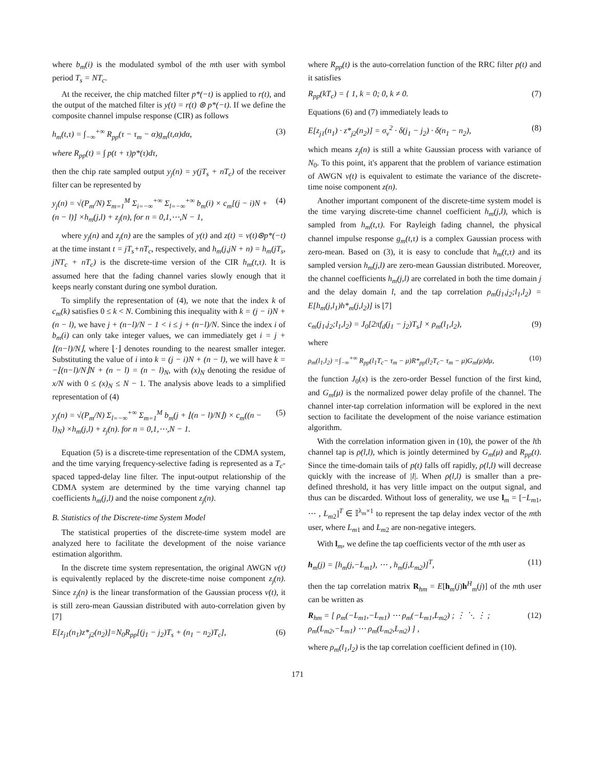where b<sub>m</sub>(i) is the modulated symbol of the mth user with symbol period T<sub>s</sub> = NT<sub>c</sub>.
At the receiver, the chip matched filter p*(−t) is applied to r(t), and the output of the matched filter is y(t) = r(t) ⊛ p*(−t). If we define the composite channel impulse response (CIR) as follows
h<sub>m</sub>(t,τ) = ∫<sub>−∞</sub><sup>+∞</sup> R<sub>pp</sub>(τ − τ<sub>m</sub> − α)g<sub>m</sub>(t,α)dα, (3)
where R<sub>pp</sub>(t) = ∫ p(t + τ)p*(τ)dτ,
then the chip rate sampled output y<sub>j</sub>(n) = y(jT<sub>s</sub> + nT<sub>c</sub>) of the receiver filter can be represented by
y<sub>j</sub>(n) = √(P<sub>m</sub>/N) Σ<sub>m=1</sub><sup>M</sup> Σ<sub>i=−∞</sub><sup>+∞</sup> Σ<sub>l=−∞</sub><sup>+∞</sup> b<sub>m</sub>(i) × c<sub>m</sub>[(j − i)N + (n − l)] ×h<sub>m</sub>(j,l) + z<sub>j</sub>(n), for n = 0,1,⋯,N − 1, (4)
where y<sub>j</sub>(n) and z<sub>j</sub>(n) are the samples of y(t) and z(t) = v(t)⊛p*(−t) at the time instant t = jT<sub>s</sub>+nT<sub>c</sub>, respectively, and h<sub>m</sub>(j,jN + n) = h<sub>m</sub>(jT<sub>s</sub>, jNT<sub>c</sub> + nT<sub>c</sub>) is the discrete-time version of the CIR h<sub>m</sub>(t,τ). It is assumed here that the fading channel varies slowly enough that it keeps nearly constant during one symbol duration.
To simplify the representation of (4), we note that the index k of c<sub>m</sub>(k) satisfies 0 ≤ k < N. Combining this inequality with k = (j − i)N + (n − l), we have j + (n−l)/N − 1 < i ≤ j + (n−l)/N. Since the index i of b<sub>m</sub>(i) can only take integer values, we can immediately get i = j + ⌊(n−l)/N⌋, where ⌊·⌋ denotes rounding to the nearest smaller integer. Substituting the value of i into k = (j − i)N + (n − l), we will have k = −⌊(n−l)/N⌋N + (n − l) = (n − l)<sub>N</sub>, with (x)<sub>N</sub> denoting the residue of x/N with 0 ≤ (x)<sub>N</sub> ≤ N − 1. The analysis above leads to a simplified representation of (4)
y<sub>j</sub>(n) = √(P<sub>m</sub>/N) Σ<sub>l=−∞</sub><sup>+∞</sup> Σ<sub>m=1</sub><sup>M</sup> b<sub>m</sub>(j + ⌊(n − l)/N⌋) × c<sub>m</sub>((n − l)<sub>N</sub>) ×h<sub>m</sub>(j,l) + z<sub>j</sub>(n). for n = 0,1,⋯,N − 1. (5)
Equation (5) is a discrete-time representation of the CDMA system, and the time varying frequency-selective fading is represented as a T<sub>c</sub>-spaced tapped-delay line filter. The input-output relationship of the CDMA system are determined by the time varying channel tap coefficients h<sub>m</sub>(j,l) and the noise component z<sub>j</sub>(n).
B. Statistics of the Discrete-time System Model
The statistical properties of the discrete-time system model are analyzed here to facilitate the development of the noise variance estimation algorithm.
In the discrete time system representation, the original AWGN v(t) is equivalently replaced by the discrete-time noise component z<sub>j</sub>(n). Since z<sub>j</sub>(n) is the linear transformation of the Gaussian process v(t), it is still zero-mean Gaussian distributed with auto-correlation given by [7]
E[z<sub>j1</sub>(n<sub>1</sub>)z*<sub>j2</sub>(n<sub>2</sub>)]=N<sub>0</sub>R<sub>pp</sub>[(j<sub>1</sub> − j<sub>2</sub>)T<sub>s</sub> + (n<sub>1</sub> − n<sub>2</sub>)T<sub>c</sub>], (6)
where R<sub>pp</sub>(t) is the auto-correlation function of the RRC filter p(t) and it satisfies
R<sub>pp</sub>(kT<sub>c</sub>) = { 1, k = 0; 0, k ≠ 0. (7)
Equations (6) and (7) immediately leads to
E[z<sub>j1</sub>(n<sub>1</sub>) · z*<sub>j2</sub>(n<sub>2</sub>)] = σ<sub>v</sub><sup>2</sup> · δ(j<sub>1</sub> − j<sub>2</sub>) · δ(n<sub>1</sub> − n<sub>2</sub>), (8)
which means z<sub>j</sub>(n) is still a white Gaussian process with variance of N<sub>0</sub>. To this point, it's apparent that the problem of variance estimation of AWGN v(t) is equivalent to estimate the variance of the discrete-time noise component z(n).
Another important component of the discrete-time system model is the time varying discrete-time channel coefficient h<sub>m</sub>(j,l), which is sampled from h<sub>m</sub>(t,τ). For Rayleigh fading channel, the physical channel impulse response g<sub>m</sub>(t,τ) is a complex Gaussian process with zero-mean. Based on (3), it is easy to conclude that h<sub>m</sub>(t,τ) and its sampled version h<sub>m</sub>(j,l) are zero-mean Gaussian distributed. Moreover, the channel coefficients h<sub>m</sub>(j,l) are correlated in both the time domain j and the delay domain l, and the tap correlation ρ<sub>m</sub>(j<sub>1</sub>,j<sub>2</sub>;l<sub>1</sub>,l<sub>2</sub>) = E[h<sub>m</sub>(j,l<sub>1</sub>)h*<sub>m</sub>(j,l<sub>2</sub>)] is [7]
c<sub>m</sub>(j<sub>1</sub>,j<sub>2</sub>;l<sub>1</sub>,l<sub>2</sub>) = J<sub>0</sub>[2πf<sub>d</sub>(j<sub>1</sub> − j<sub>2</sub>)T<sub>s</sub>] × ρ<sub>m</sub>(l<sub>1</sub>,l<sub>2</sub>), (9)
where
ρ<sub>m</sub>(l<sub>1</sub>,l<sub>2</sub>) =∫<sub>−∞</sub><sup>+∞</sup> R<sub>pp</sub>(l<sub>1</sub>T<sub>c</sub>− τ<sub>m</sub> − μ)R*<sub>pp</sub>(l<sub>2</sub>T<sub>c</sub>− τ<sub>m</sub> − μ)G<sub>m</sub>(μ)dμ, (10)
the function J<sub>0</sub>(x) is the zero-order Bessel function of the first kind, and G<sub>m</sub>(μ) is the normalized power delay profile of the channel. The channel inter-tap correlation information will be explored in the next section to facilitate the development of the noise variance estimation algorithm.
With the correlation information given in (10), the power of the lth channel tap is ρ(l,l), which is jointly determined by G<sub>m</sub>(μ) and R<sub>pp</sub>(t). Since the time-domain tails of p(t) falls off rapidly, ρ(l,l) will decrease quickly with the increase of |l|. When ρ(l,l) is smaller than a pre-defined threshold, it has very little impact on the output signal, and thus can be discarded. Without loss of generality, we use l<sub>m</sub> = [−L<sub>m1</sub>, ⋯ , L<sub>m2</sub>]<sup>T</sup> ∈ 𝕀<sup>λ<sub>m</sub>×1</sup> to represent the tap delay index vector of the mth user, where L<sub>m1</sub> and L<sub>m2</sub> are non-negative integers.
With l<sub>m</sub>, we define the tap coefficients vector of the mth user as
h<sub>m</sub>(j) = [h<sub>m</sub>(j,−L<sub>m1</sub>), ⋯ , h<sub>m</sub>(j,L<sub>m2</sub>)]<sup>T</sup>, (11)
then the tap correlation matrix R<sub>hm</sub> = E[h<sub>m</sub>(j)h<sup>H</sup><sub>m</sub>(j)] of the mth user can be written as
R<sub>hm</sub> = [ ρ<sub>m</sub>(−L<sub>m1</sub>,−L<sub>m1</sub>) ⋯ ρ<sub>m</sub>(−L<sub>m1</sub>,L<sub>m2</sub>) ; ⋮ ⋱ ⋮ ; ρ<sub>m</sub>(L<sub>m2</sub>,−L<sub>m1</sub>) ⋯ ρ<sub>m</sub>(L<sub>m2</sub>,L<sub>m2</sub>) ] , (12)
where ρ<sub>m</sub>(l<sub>1</sub>,l<sub>2</sub>) is the tap correlation coefficient defined in (10).
171